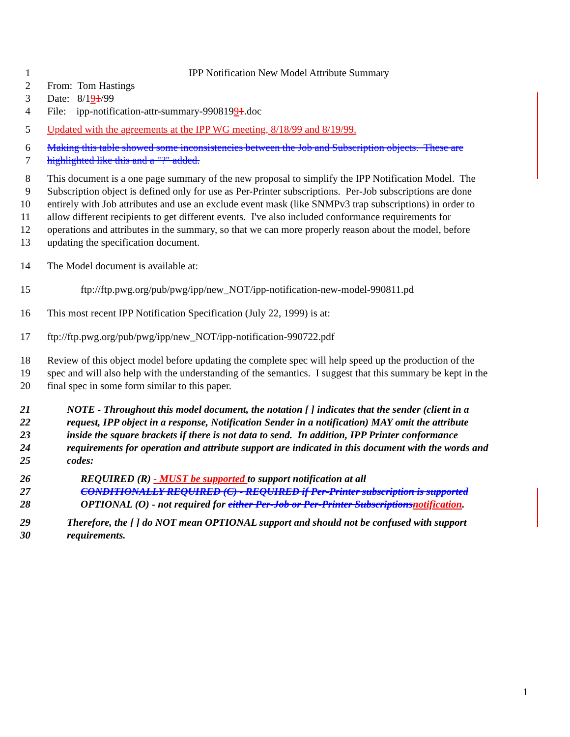1 IPP Notification New Model Attribute Summary
2 From: Tom Hastings
3 Date: 8/191/99
4 File: ipp-notification-attr-summary-99081991.doc
5 Updated with the agreements at the IPP WG meeting, 8/18/99 and 8/19/99.
6 Making this table showed some inconsistencies between the Job and Subscription objects. These are
7 highlighted like this and a "?" added.
8 This document is a one page summary of the new proposal to simplify the IPP Notification Model. The
9 Subscription object is defined only for use as Per-Printer subscriptions. Per-Job subscriptions are done
10 entirely with Job attributes and use an exclude event mask (like SNMPv3 trap subscriptions) in order to
11 allow different recipients to get different events. I've also included conformance requirements for
12 operations and attributes in the summary, so that we can more properly reason about the model, before
13 updating the specification document.
14 The Model document is available at:
15 ftp://ftp.pwg.org/pub/pwg/ipp/new_NOT/ipp-notification-new-model-990811.pd
16 This most recent IPP Notification Specification (July 22, 1999) is at:
17 ftp://ftp.pwg.org/pub/pwg/ipp/new_NOT/ipp-notification-990722.pdf
18 Review of this object model before updating the complete spec will help speed up the production of the
19 spec and will also help with the understanding of the semantics. I suggest that this summary be kept in the
20 final spec in some form similar to this paper.
21 NOTE - Throughout this model document, the notation [ ] indicates that the sender (client in a
22 request, IPP object in a response, Notification Sender in a notification) MAY omit the attribute
23 inside the square brackets if there is not data to send. In addition, IPP Printer conformance
24 requirements for operation and attribute support are indicated in this document with the words and
25 codes:
26 REQUIRED (R) - MUST be supported to support notification at all
27 CONDITIONALLY REQUIRED (C) - REQUIRED if Per-Printer subscription is supported
28 OPTIONAL (O) - not required for either Per-Job or Per-Printer Subscriptions notification.
29 Therefore, the [ ] do NOT mean OPTIONAL support and should not be confused with support
30 requirements.
1